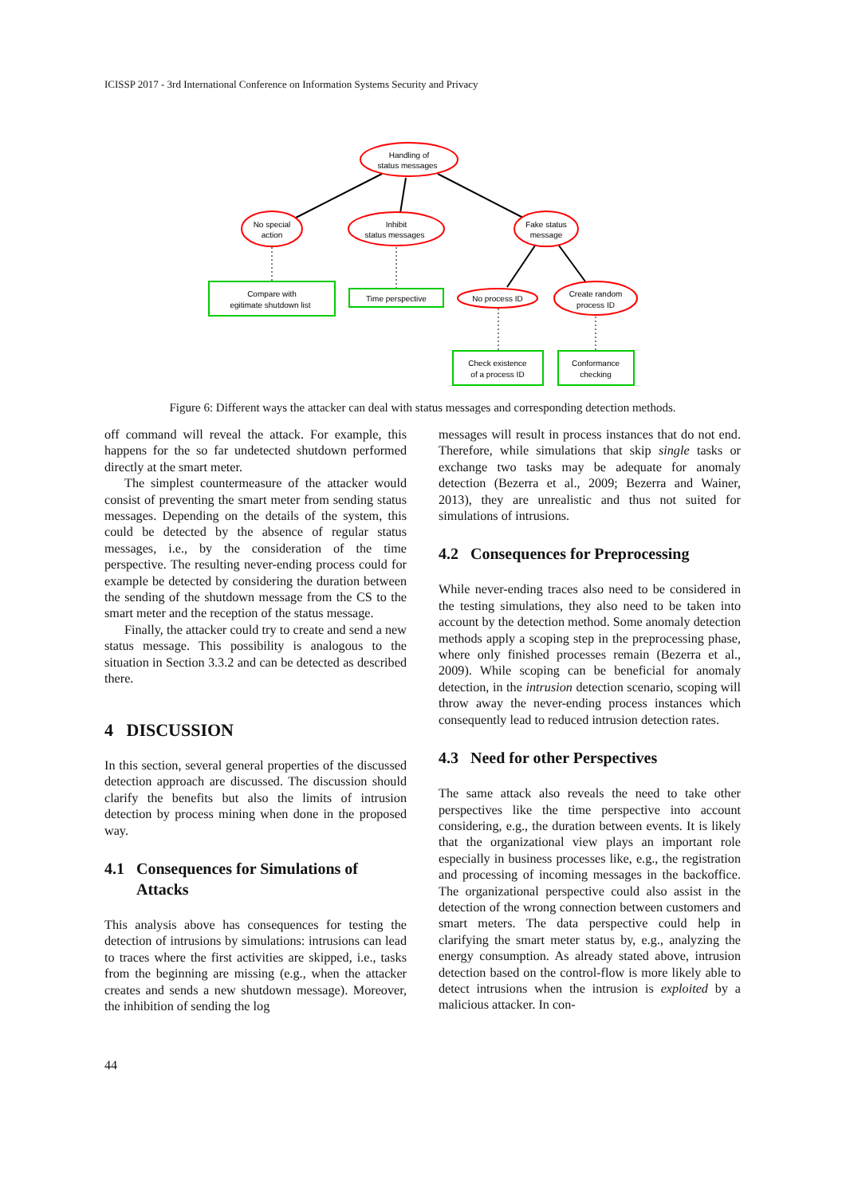ICISSP 2017 - 3rd International Conference on Information Systems Security and Privacy
Handling of
status messages
No special
action
Inhibit
status messages
Fake status
message
Compare with
egitimate shutdown list
Time perspective
No process ID
Create random
process ID
Check existence
of a process ID
Conformance
checking
Figure 6: Different ways the attacker can deal with status messages and corresponding detection methods.
off command will reveal the attack. For example, this happens for the so far undetected shutdown performed directly at the smart meter.
The simplest countermeasure of the attacker would consist of preventing the smart meter from sending status messages. Depending on the details of the system, this could be detected by the absence of regular status messages, i.e., by the consideration of the time perspective. The resulting never-ending process could for example be detected by considering the duration between the sending of the shutdown message from the CS to the smart meter and the reception of the status message.
Finally, the attacker could try to create and send a new status message. This possibility is analogous to the situation in Section 3.3.2 and can be detected as described there.
4 DISCUSSION
In this section, several general properties of the discussed detection approach are discussed. The discussion should clarify the benefits but also the limits of intrusion detection by process mining when done in the proposed way.
4.1 Consequences for Simulations of
Attacks
This analysis above has consequences for testing the detection of intrusions by simulations: intrusions can lead to traces where the first activities are skipped, i.e., tasks from the beginning are missing (e.g., when the attacker creates and sends a new shutdown message). Moreover, the inhibition of sending the log
messages will result in process instances that do not end. Therefore, while simulations that skip single tasks or exchange two tasks may be adequate for anomaly detection (Bezerra et al., 2009; Bezerra and Wainer, 2013), they are unrealistic and thus not suited for simulations of intrusions.
4.2 Consequences for Preprocessing
While never-ending traces also need to be considered in the testing simulations, they also need to be taken into account by the detection method. Some anomaly detection methods apply a scoping step in the preprocessing phase, where only finished processes remain (Bezerra et al., 2009). While scoping can be beneficial for anomaly detection, in the intrusion detection scenario, scoping will throw away the never-ending process instances which consequently lead to reduced intrusion detection rates.
4.3 Need for other Perspectives
The same attack also reveals the need to take other perspectives like the time perspective into account considering, e.g., the duration between events. It is likely that the organizational view plays an important role especially in business processes like, e.g., the registration and processing of incoming messages in the backoffice. The organizational perspective could also assist in the detection of the wrong connection between customers and smart meters. The data perspective could help in clarifying the smart meter status by, e.g., analyzing the energy consumption. As already stated above, intrusion detection based on the control-flow is more likely able to detect intrusions when the intrusion is exploited by a malicious attacker. In con-
44